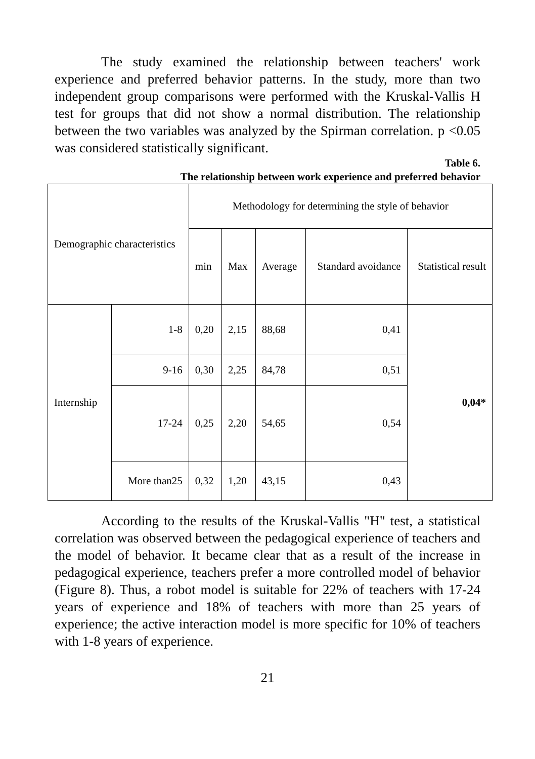The study examined the relationship between teachers' work experience and preferred behavior patterns. In the study, more than two independent group comparisons were performed with the Kruskal-Vallis H test for groups that did not show a normal distribution. The relationship between the two variables was analyzed by the Spirman correlation. p <0.05 was considered statistically significant.
Table 6.
The relationship between work experience and preferred behavior
| Demographic characteristics | | Methodology for determining the style of behavior | | | | |
| | | min | Max | Average | Standard avoidance | Statistical result |
| Internship | 1-8 | 0,20 | 2,15 | 88,68 | 0,41 | 0,04* |
| | 9-16 | 0,30 | 2,25 | 84,78 | 0,51 | |
| | 17-24 | 0,25 | 2,20 | 54,65 | 0,54 | |
| | More than25 | 0,32 | 1,20 | 43,15 | 0,43 | |
According to the results of the Kruskal-Vallis "H" test, a statistical correlation was observed between the pedagogical experience of teachers and the model of behavior. It became clear that as a result of the increase in pedagogical experience, teachers prefer a more controlled model of behavior (Figure 8). Thus, a robot model is suitable for 22% of teachers with 17-24 years of experience and 18% of teachers with more than 25 years of experience; the active interaction model is more specific for 10% of teachers with 1-8 years of experience.
21